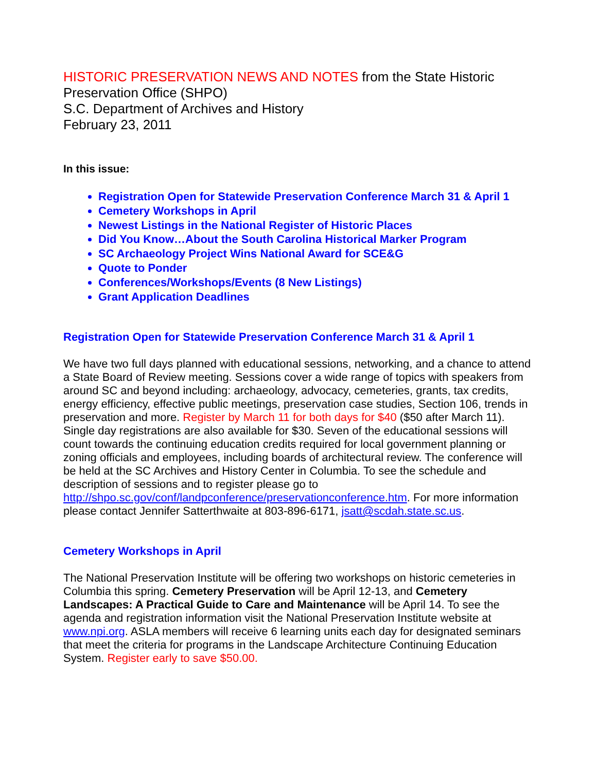HISTORIC PRESERVATION NEWS AND NOTES from the State Historic Preservation Office (SHPO)
S.C. Department of Archives and History
February 23, 2011
In this issue:
Registration Open for Statewide Preservation Conference March 31 & April 1
Cemetery Workshops in April
Newest Listings in the National Register of Historic Places
Did You Know…About the South Carolina Historical Marker Program
SC Archaeology Project Wins National Award for SCE&G
Quote to Ponder
Conferences/Workshops/Events (8 New Listings)
Grant Application Deadlines
Registration Open for Statewide Preservation Conference March 31 & April 1
We have two full days planned with educational sessions, networking, and a chance to attend a State Board of Review meeting. Sessions cover a wide range of topics with speakers from around SC and beyond including: archaeology, advocacy, cemeteries, grants, tax credits, energy efficiency, effective public meetings, preservation case studies, Section 106, trends in preservation and more. Register by March 11 for both days for $40 ($50 after March 11). Single day registrations are also available for $30. Seven of the educational sessions will count towards the continuing education credits required for local government planning or zoning officials and employees, including boards of architectural review. The conference will be held at the SC Archives and History Center in Columbia. To see the schedule and description of sessions and to register please go to http://shpo.sc.gov/conf/landpconference/preservationconference.htm. For more information please contact Jennifer Satterthwaite at 803-896-6171, jsatt@scdah.state.sc.us.
Cemetery Workshops in April
The National Preservation Institute will be offering two workshops on historic cemeteries in Columbia this spring. Cemetery Preservation will be April 12-13, and Cemetery Landscapes: A Practical Guide to Care and Maintenance will be April 14. To see the agenda and registration information visit the National Preservation Institute website at www.npi.org. ASLA members will receive 6 learning units each day for designated seminars that meet the criteria for programs in the Landscape Architecture Continuing Education System. Register early to save $50.00.